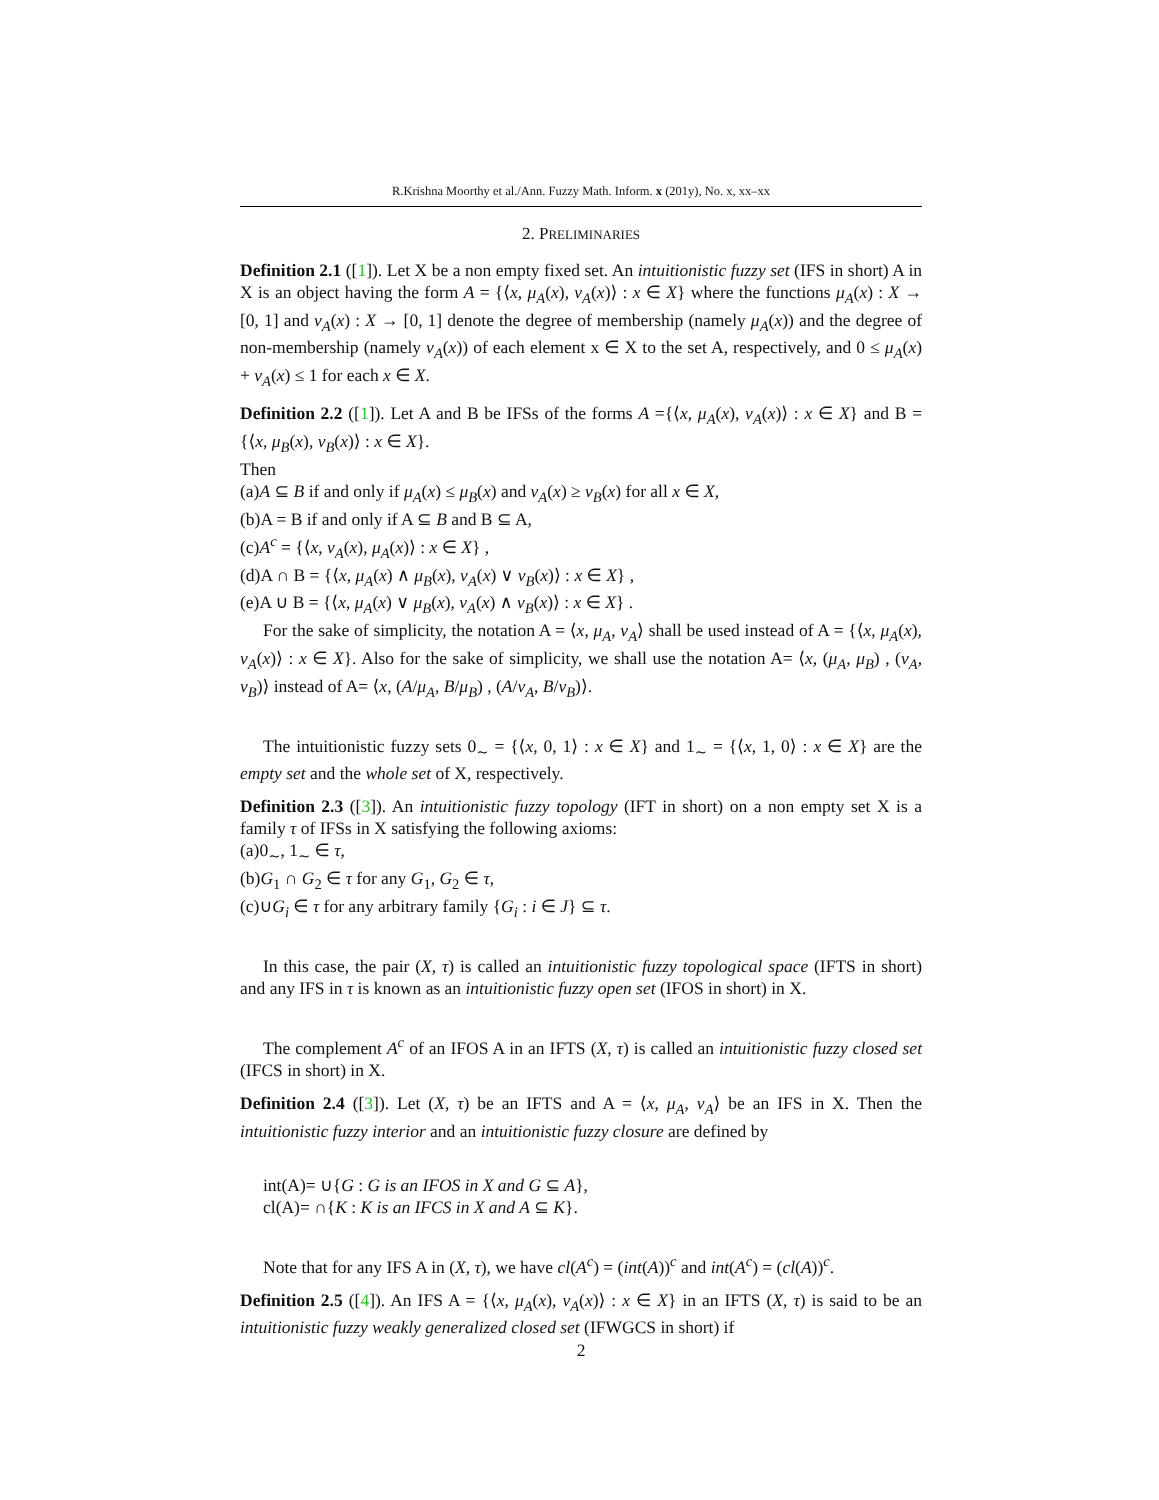R.Krishna Moorthy et al./Ann. Fuzzy Math. Inform. x (201y), No. x, xx–xx
2. PRELIMINARIES
Definition 2.1 ([1]). Let X be a non empty fixed set. An intuitionistic fuzzy set (IFS in short) A in X is an object having the form A = {⟨x, μ<sub>A</sub>(x), ν<sub>A</sub>(x)⟩ : x ∈ X} where the functions μ<sub>A</sub>(x) : X → [0, 1] and ν<sub>A</sub>(x) : X → [0, 1] denote the degree of membership (namely μ<sub>A</sub>(x)) and the degree of non-membership (namely ν<sub>A</sub>(x)) of each element x ∈ X to the set A, respectively, and 0 ≤ μ<sub>A</sub>(x) + ν<sub>A</sub>(x) ≤ 1 for each x ∈ X.
Definition 2.2 ([1]). Let A and B be IFSs of the forms A ={⟨x, μ<sub>A</sub>(x), ν<sub>A</sub>(x)⟩ : x ∈ X} and B = {⟨x, μ<sub>B</sub>(x), ν<sub>B</sub>(x)⟩ : x ∈ X}.
Then
(a)A ⊆ B if and only if μ<sub>A</sub>(x) ≤ μ<sub>B</sub>(x) and ν<sub>A</sub>(x) ≥ ν<sub>B</sub>(x) for all x ∈ X,
(b)A = B if and only if A ⊆ B and B ⊆ A,
(c)A<sup>c</sup> = {⟨x, ν<sub>A</sub>(x), μ<sub>A</sub>(x)⟩ : x ∈ X} ,
(d)A ∩ B = {⟨x, μ<sub>A</sub>(x) ∧ μ<sub>B</sub>(x), ν<sub>A</sub>(x) ∨ ν<sub>B</sub>(x)⟩ : x ∈ X} ,
(e)A ∪ B = {⟨x, μ<sub>A</sub>(x) ∨ μ<sub>B</sub>(x), ν<sub>A</sub>(x) ∧ ν<sub>B</sub>(x)⟩ : x ∈ X} .
For the sake of simplicity, the notation A = ⟨x, μ<sub>A</sub>, ν<sub>A</sub>⟩ shall be used instead of A = {⟨x, μ<sub>A</sub>(x), ν<sub>A</sub>(x)⟩ : x ∈ X}. Also for the sake of simplicity, we shall use the notation A= ⟨x, (μ<sub>A</sub>, μ<sub>B</sub>) , (ν<sub>A</sub>, ν<sub>B</sub>)⟩ instead of A= ⟨x, (A/μ<sub>A</sub>, B/μ<sub>B</sub>) , (A/ν<sub>A</sub>, B/ν<sub>B</sub>)⟩.
The intuitionistic fuzzy sets 0<sub>∼</sub> = {⟨x, 0, 1⟩ : x ∈ X} and 1<sub>∼</sub> = {⟨x, 1, 0⟩ : x ∈ X} are the empty set and the whole set of X, respectively.
Definition 2.3 ([3]). An intuitionistic fuzzy topology (IFT in short) on a non empty set X is a family τ of IFSs in X satisfying the following axioms:
(a)0<sub>∼</sub>, 1<sub>∼</sub> ∈ τ,
(b)G<sub>1</sub> ∩ G<sub>2</sub> ∈ τ for any G<sub>1</sub>, G<sub>2</sub> ∈ τ,
(c)∪G<sub>i</sub> ∈ τ for any arbitrary family {G<sub>i</sub> : i ∈ J} ⊆ τ.
In this case, the pair (X, τ) is called an intuitionistic fuzzy topological space (IFTS in short) and any IFS in τ is known as an intuitionistic fuzzy open set (IFOS in short) in X.
The complement A<sup>c</sup> of an IFOS A in an IFTS (X, τ) is called an intuitionistic fuzzy closed set (IFCS in short) in X.
Definition 2.4 ([3]). Let (X, τ) be an IFTS and A = ⟨x, μ<sub>A</sub>, ν<sub>A</sub>⟩ be an IFS in X. Then the intuitionistic fuzzy interior and an intuitionistic fuzzy closure are defined by
int(A)= ∪{G : G is an IFOS in X and G ⊆ A},
cl(A)= ∩{K : K is an IFCS in X and A ⊆ K}.
Note that for any IFS A in (X, τ), we have cl(A<sup>c</sup>) = (int(A))<sup>c</sup> and int(A<sup>c</sup>) = (cl(A))<sup>c</sup>.
Definition 2.5 ([4]). An IFS A = {⟨x, μ<sub>A</sub>(x), ν<sub>A</sub>(x)⟩ : x ∈ X} in an IFTS (X, τ) is said to be an intuitionistic fuzzy weakly generalized closed set (IFWGCS in short) if
2